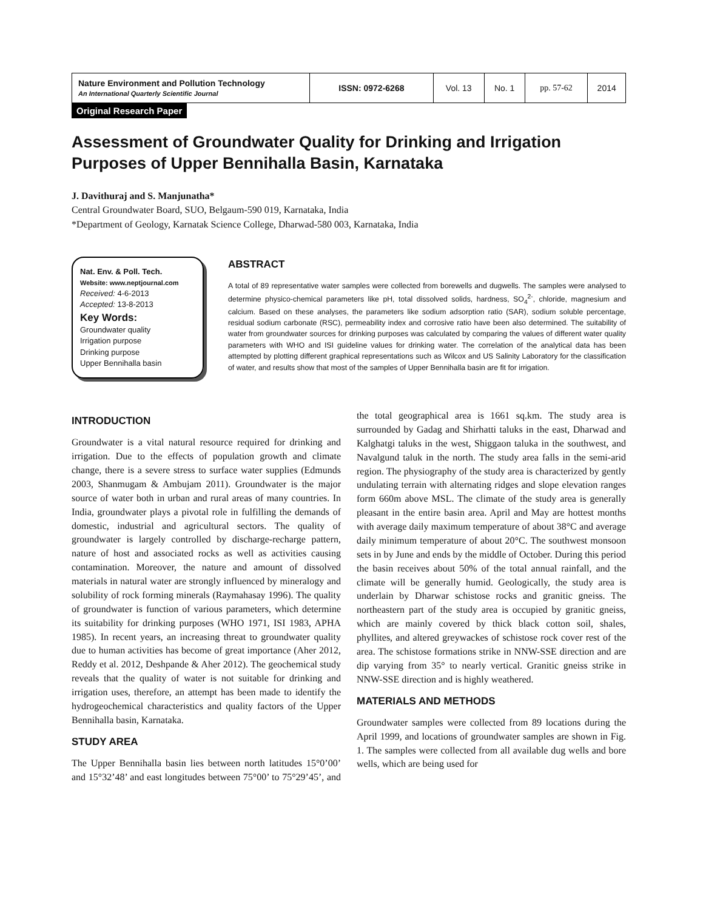| Nature Environment and Pollution Technology An International Quarterly Scientific Journal | ISSN: 0972-6268 | Vol. 13 | No. 1 | pp. 57-62 | 2014 |
Original Research Paper
Assessment of Groundwater Quality for Drinking and Irrigation Purposes of Upper Bennihalla Basin, Karnataka
J. Davithuraj and S. Manjunatha*
Central Groundwater Board, SUO, Belgaum-590 019, Karnataka, India
*Department of Geology, Karnatak Science College, Dharwad-580 003, Karnataka, India
Nat. Env. & Poll. Tech.
Website: www.neptjournal.com
Received: 4-6-2013
Accepted: 13-8-2013
Key Words:
Groundwater quality
Irrigation purpose
Drinking purpose
Upper Bennihalla basin
ABSTRACT
A total of 89 representative water samples were collected from borewells and dugwells. The samples were analysed to determine physico-chemical parameters like pH, total dissolved solids, hardness, SO<sub>4</sub><sup>2-</sup>, chloride, magnesium and calcium. Based on these analyses, the parameters like sodium adsorption ratio (SAR), sodium soluble percentage, residual sodium carbonate (RSC), permeability index and corrosive ratio have been also determined. The suitability of water from groundwater sources for drinking purposes was calculated by comparing the values of different water quality parameters with WHO and ISI guideline values for drinking water. The correlation of the analytical data has been attempted by plotting different graphical representations such as Wilcox and US Salinity Laboratory for the classification of water, and results show that most of the samples of Upper Bennihalla basin are fit for irrigation.
INTRODUCTION
Groundwater is a vital natural resource required for drinking and irrigation. Due to the effects of population growth and climate change, there is a severe stress to surface water supplies (Edmunds 2003, Shanmugam & Ambujam 2011). Groundwater is the major source of water both in urban and rural areas of many countries. In India, groundwater plays a pivotal role in fulfilling the demands of domestic, industrial and agricultural sectors. The quality of groundwater is largely controlled by discharge-recharge pattern, nature of host and associated rocks as well as activities causing contamination. Moreover, the nature and amount of dissolved materials in natural water are strongly influenced by mineralogy and solubility of rock forming minerals (Raymahasay 1996). The quality of groundwater is function of various parameters, which determine its suitability for drinking purposes (WHO 1971, ISI 1983, APHA 1985). In recent years, an increasing threat to groundwater quality due to human activities has become of great importance (Aher 2012, Reddy et al. 2012, Deshpande & Aher 2012). The geochemical study reveals that the quality of water is not suitable for drinking and irrigation uses, therefore, an attempt has been made to identify the hydrogeochemical characteristics and quality factors of the Upper Bennihalla basin, Karnataka.
STUDY AREA
The Upper Bennihalla basin lies between north latitudes 15°0’00’ and 15°32’48’ and east longitudes between 75°00’ to 75°29’45’, and the total geographical area is 1661 sq.km. The study area is surrounded by Gadag and Shirhatti taluks in the east, Dharwad and Kalghatgi taluks in the west, Shiggaon taluka in the southwest, and Navalgund taluk in the north. The study area falls in the semi-arid region. The physiography of the study area is characterized by gently undulating terrain with alternating ridges and slope elevation ranges form 660m above MSL. The climate of the study area is generally pleasant in the entire basin area. April and May are hottest months with average daily maximum temperature of about 38°C and average daily minimum temperature of about 20°C. The southwest monsoon sets in by June and ends by the middle of October. During this period the basin receives about 50% of the total annual rainfall, and the climate will be generally humid. Geologically, the study area is underlain by Dharwar schistose rocks and granitic gneiss. The northeastern part of the study area is occupied by granitic gneiss, which are mainly covered by thick black cotton soil, shales, phyllites, and altered greywackes of schistose rock cover rest of the area. The schistose formations strike in NNW-SSE direction and are dip varying from 35° to nearly vertical. Granitic gneiss strike in NNW-SSE direction and is highly weathered.
MATERIALS AND METHODS
Groundwater samples were collected from 89 locations during the April 1999, and locations of groundwater samples are shown in Fig. 1. The samples were collected from all available dug wells and bore wells, which are being used for